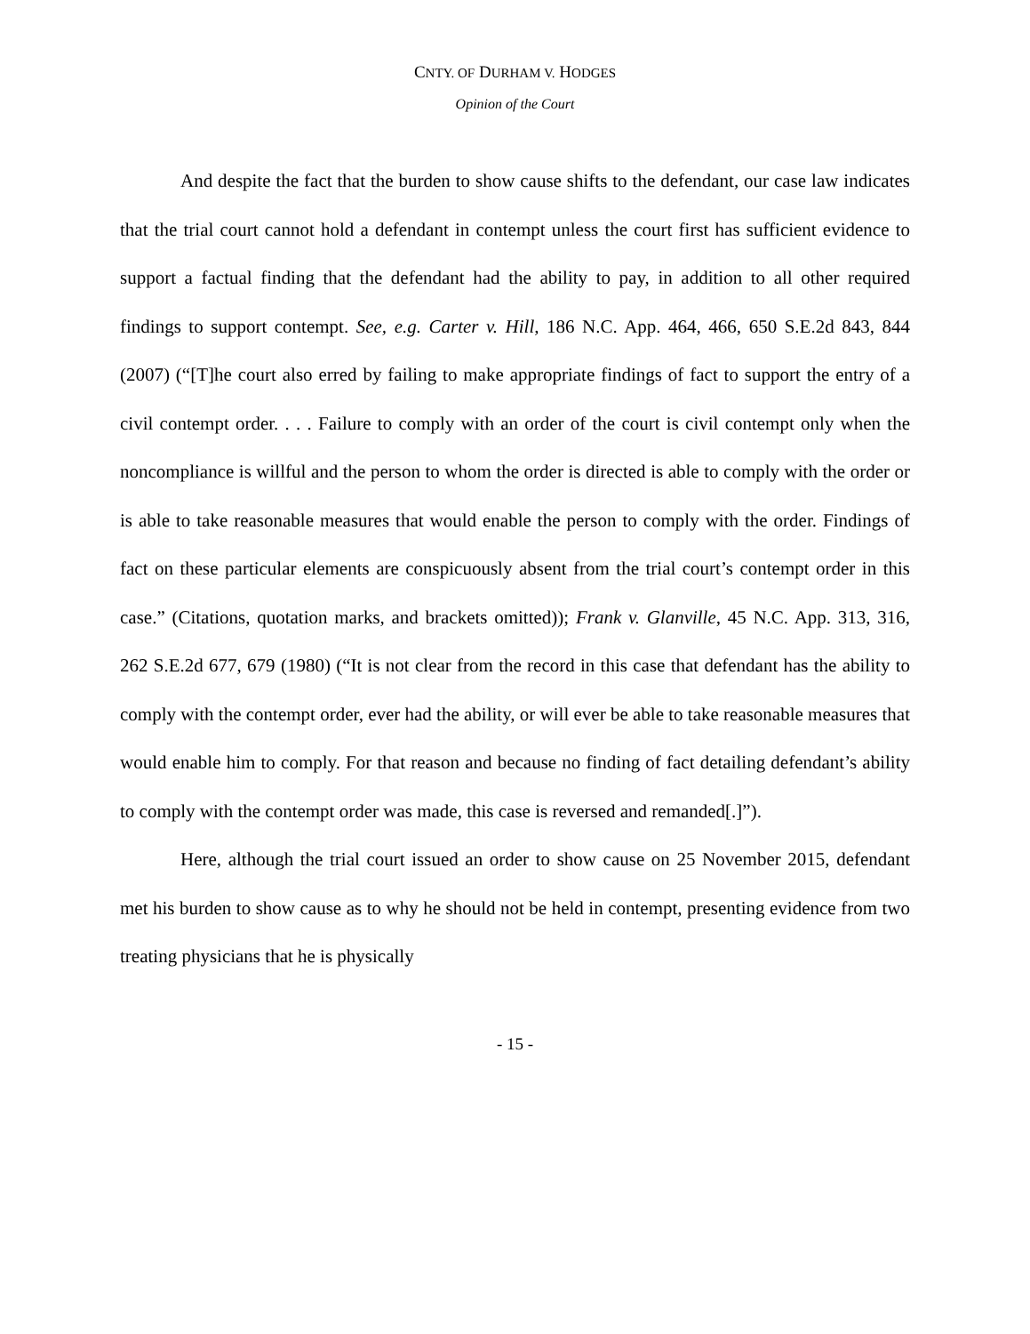CNTY. OF DURHAM V. HODGES
Opinion of the Court
And despite the fact that the burden to show cause shifts to the defendant, our case law indicates that the trial court cannot hold a defendant in contempt unless the court first has sufficient evidence to support a factual finding that the defendant had the ability to pay, in addition to all other required findings to support contempt. See, e.g. Carter v. Hill, 186 N.C. App. 464, 466, 650 S.E.2d 843, 844 (2007) (“[T]he court also erred by failing to make appropriate findings of fact to support the entry of a civil contempt order. . . . Failure to comply with an order of the court is civil contempt only when the noncompliance is willful and the person to whom the order is directed is able to comply with the order or is able to take reasonable measures that would enable the person to comply with the order. Findings of fact on these particular elements are conspicuously absent from the trial court’s contempt order in this case.” (Citations, quotation marks, and brackets omitted)); Frank v. Glanville, 45 N.C. App. 313, 316, 262 S.E.2d 677, 679 (1980) (“It is not clear from the record in this case that defendant has the ability to comply with the contempt order, ever had the ability, or will ever be able to take reasonable measures that would enable him to comply. For that reason and because no finding of fact detailing defendant’s ability to comply with the contempt order was made, this case is reversed and remanded[.]”).
Here, although the trial court issued an order to show cause on 25 November 2015, defendant met his burden to show cause as to why he should not be held in contempt, presenting evidence from two treating physicians that he is physically
- 15 -